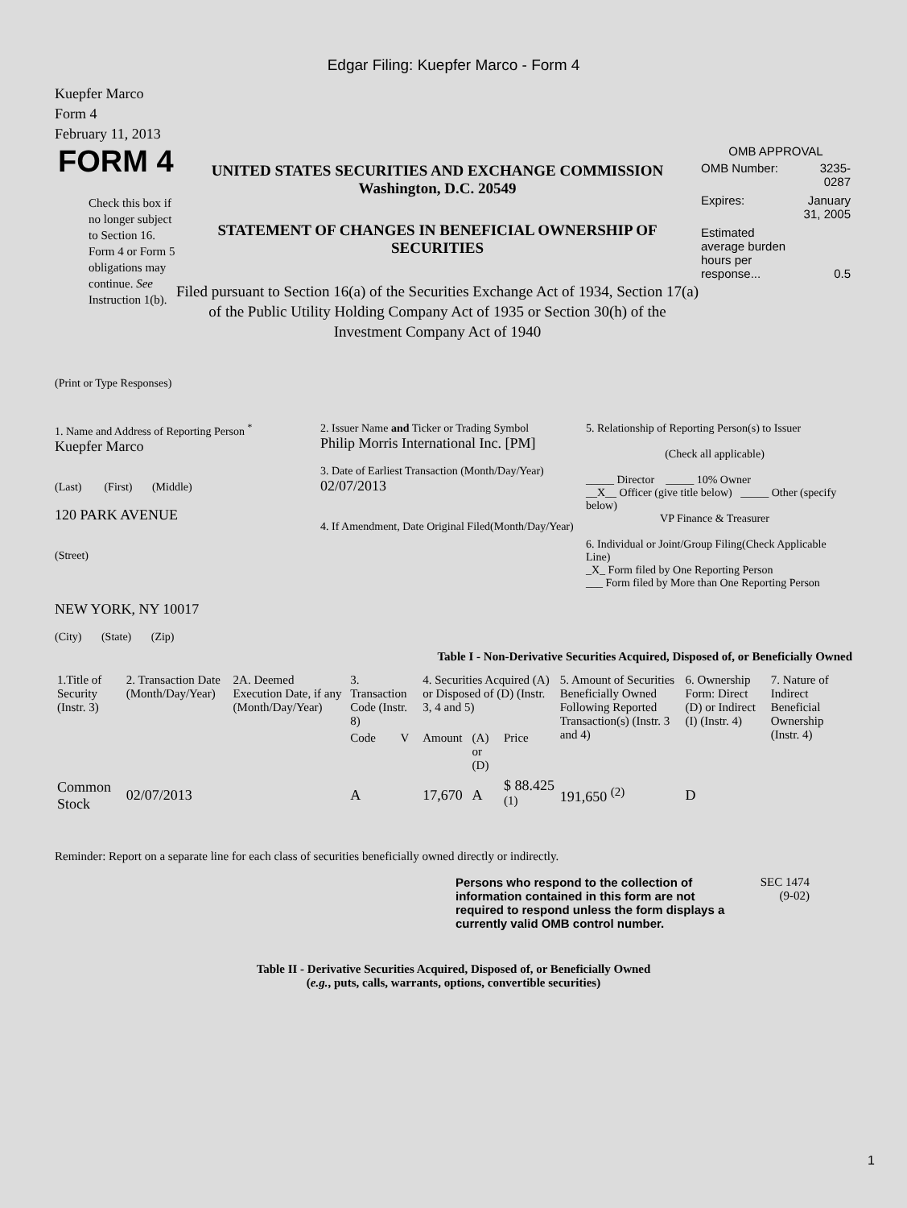Edgar Filing: Kuepfer Marco - Form 4
Kuepfer Marco
Form 4
February 11, 2013
FORM 4
Check this box if no longer subject to Section 16. Form 4 or Form 5 obligations may continue. See Instruction 1(b).
UNITED STATES SECURITIES AND EXCHANGE COMMISSION
Washington, D.C. 20549
STATEMENT OF CHANGES IN BENEFICIAL OWNERSHIP OF SECURITIES
Filed pursuant to Section 16(a) of the Securities Exchange Act of 1934, Section 17(a) of the Public Utility Holding Company Act of 1935 or Section 30(h) of the Investment Company Act of 1940
OMB APPROVAL
| OMB Number: | 3235-0287 |
| Expires: | January 31, 2005 |
| Estimated average burden hours per response... | 0.5 |
(Print or Type Responses)
1. Name and Address of Reporting Person <sup>*</sup>
Kuepfer Marco
(Last) (First) (Middle)
120 PARK AVENUE
(Street)
NEW YORK, NY 10017
(City) (State) (Zip)
2. Issuer Name and Ticker or Trading Symbol
Philip Morris International Inc. [PM]
3. Date of Earliest Transaction (Month/Day/Year)
02/07/2013
4. If Amendment, Date Original Filed(Month/Day/Year)
5. Relationship of Reporting Person(s) to Issuer
(Check all applicable)
_____ Director _____ 10% Owner
__X__ Officer (give title below) _____ Other (specify below)
VP Finance & Treasurer
6. Individual or Joint/Group Filing(Check Applicable Line)
_X_ Form filed by One Reporting Person
___ Form filed by More than One Reporting Person
Table I - Non-Derivative Securities Acquired, Disposed of, or Beneficially Owned
| 1.Title of Security (Instr. 3) | 2. Transaction Date (Month/Day/Year) | 2A. Deemed Execution Date, if any (Month/Day/Year) | 3. Transaction Code (Instr. 8) | | 4. Securities Acquired (A) or Disposed of (D) (Instr. 3, 4 and 5) | | | 5. Amount of Securities Beneficially Owned Following Reported Transaction(s) (Instr. 3 and 4) | 6. Ownership Form: Direct (D) or Indirect (I) (Instr. 4) | 7. Nature of Indirect Beneficial Ownership (Instr. 4) |
| --- | --- | --- | --- | --- | --- | --- | --- | --- | --- | --- |
| | | | Code | V | Amount | (A) or (D) | Price | | | |
| Common Stock | 02/07/2013 | | A | | 17,670 | A | $ 88.425 <sup>(1)</sup> | 191,650 <sup>(2)</sup> | D | |
Reminder: Report on a separate line for each class of securities beneficially owned directly or indirectly.
Persons who respond to the collection of information contained in this form are not required to respond unless the form displays a currently valid OMB control number.
SEC 1474 (9-02)
Table II - Derivative Securities Acquired, Disposed of, or Beneficially Owned
(e.g., puts, calls, warrants, options, convertible securities)
1